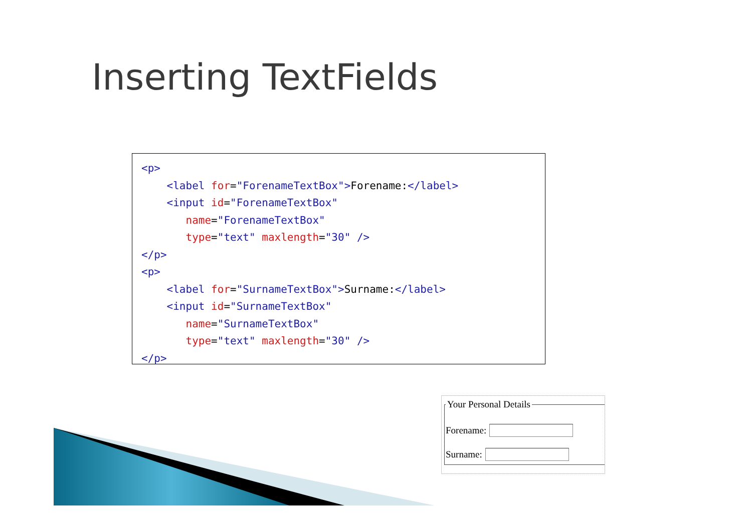Inserting TextFields
<p> <label for="ForenameTextBox">Forename:</label> <input id="ForenameTextBox" name="ForenameTextBox" type="text" maxlength="30" /> </p> <p> <label for="SurnameTextBox">Surname:</label> <input id="SurnameTextBox" name="SurnameTextBox" type="text" maxlength="30" /> </p>
Your Personal Details
Forename:
Surname: